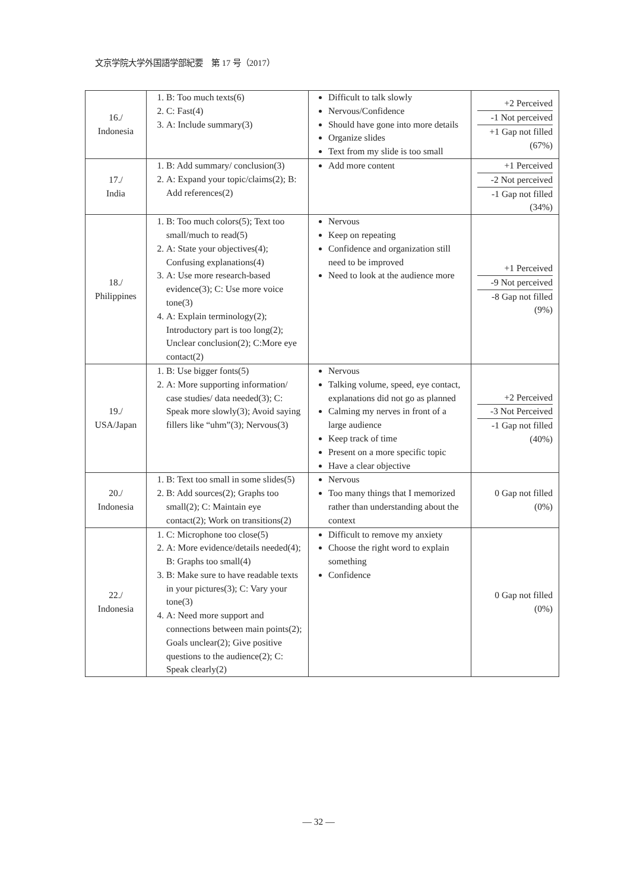文京学院大学外国語学部紀要　第 17 号（2017）
| 16./ Indonesia | 1. B: Too much texts(6) 2. C: Fast(4) 3. A: Include summary(3) | Difficult to talk slowly Nervous/Confidence Should have gone into more details Organize slides Text from my slide is too small | +2 Perceived -1 Not perceived +1 Gap not filled (67%) |
| 17./ India | 1. B: Add summary/ conclusion(3) 2. A: Expand your topic/claims(2); B: Add references(2) | Add more content | +1 Perceived -2 Not perceived -1 Gap not filled (34%) |
| 18./ Philippines | 1. B: Too much colors(5); Text too small/much to read(5) 2. A: State your objectives(4); Confusing explanations(4) 3. A: Use more research-based evidence(3); C: Use more voice tone(3) 4. A: Explain terminology(2); Introductory part is too long(2); Unclear conclusion(2); C:More eye contact(2) | Nervous Keep on repeating Confidence and organization still need to be improved Need to look at the audience more | +1 Perceived -9 Not perceived -8 Gap not filled (9%) |
| 19./ USA/Japan | 1. B: Use bigger fonts(5) 2. A: More supporting information/ case studies/ data needed(3); C: Speak more slowly(3); Avoid saying fillers like “uhm”(3); Nervous(3) | Nervous Talking volume, speed, eye contact, explanations did not go as planned Calming my nerves in front of a large audience Keep track of time Present on a more specific topic Have a clear objective | +2 Perceived -3 Not Perceived -1 Gap not filled (40%) |
| 20./ Indonesia | 1. B: Text too small in some slides(5) 2. B: Add sources(2); Graphs too small(2); C: Maintain eye contact(2); Work on transitions(2) | Nervous Too many things that I memorized rather than understanding about the context | 0 Gap not filled (0%) |
| 22./ Indonesia | 1. C: Microphone too close(5) 2. A: More evidence/details needed(4); B: Graphs too small(4) 3. B: Make sure to have readable texts in your pictures(3); C: Vary your tone(3) 4. A: Need more support and connections between main points(2); Goals unclear(2); Give positive questions to the audience(2); C: Speak clearly(2) | Difficult to remove my anxiety Choose the right word to explain something Confidence | 0 Gap not filled (0%) |
— 32 —